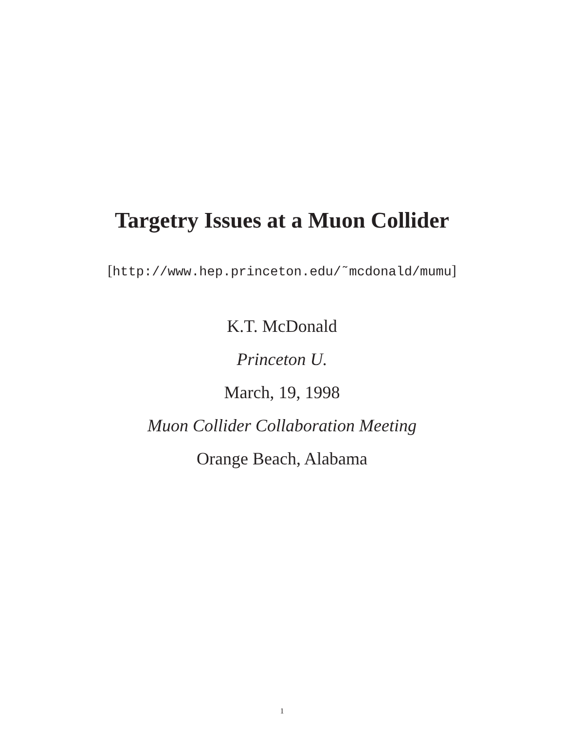Targetry Issues at a Muon Collider
[http://www.hep.princeton.edu/˜mcdonald/mumu]
K.T. McDonald
Princeton U.
March, 19, 1998
Muon Collider Collaboration Meeting
Orange Beach, Alabama
1